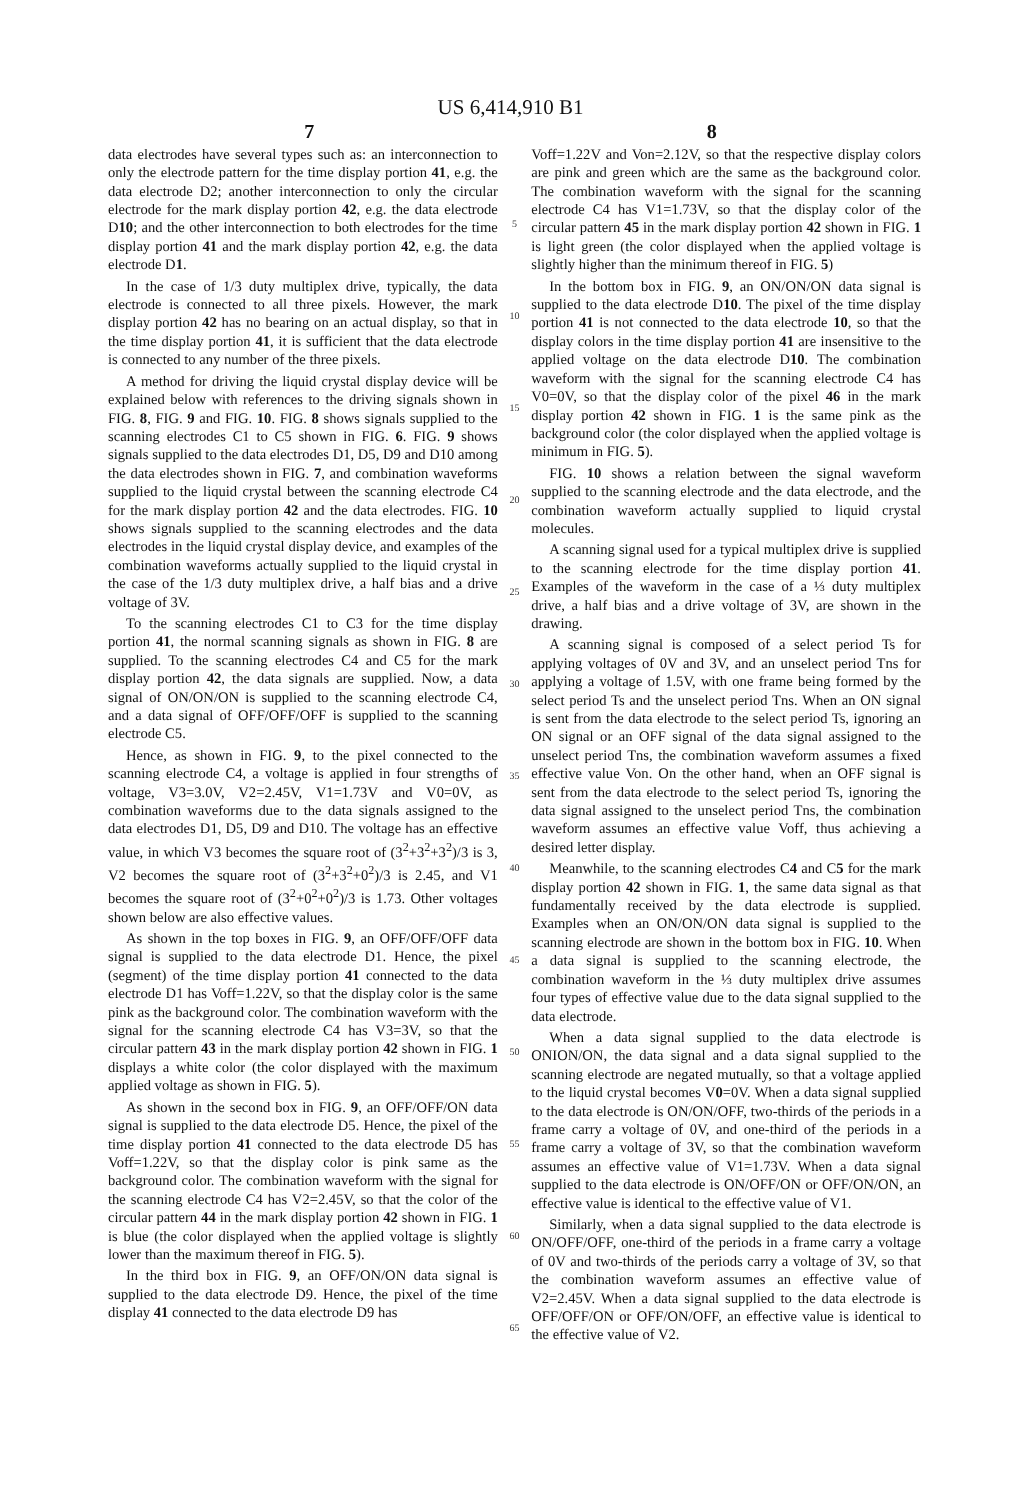US 6,414,910 B1
7 8
data electrodes have several types such as: an interconnection to only the electrode pattern for the time display portion 41, e.g. the data electrode D2; another interconnection to only the circular electrode for the mark display portion 42, e.g. the data electrode D10; and the other interconnection to both electrodes for the time display portion 41 and the mark display portion 42, e.g. the data electrode D1.
In the case of 1/3 duty multiplex drive, typically, the data electrode is connected to all three pixels. However, the mark display portion 42 has no bearing on an actual display, so that in the time display portion 41, it is sufficient that the data electrode is connected to any number of the three pixels.
A method for driving the liquid crystal display device will be explained below with references to the driving signals shown in FIG. 8, FIG. 9 and FIG. 10. FIG. 8 shows signals supplied to the scanning electrodes C1 to C5 shown in FIG. 6. FIG. 9 shows signals supplied to the data electrodes D1, D5, D9 and D10 among the data electrodes shown in FIG. 7, and combination waveforms supplied to the liquid crystal between the scanning electrode C4 for the mark display portion 42 and the data electrodes. FIG. 10 shows signals supplied to the scanning electrodes and the data electrodes in the liquid crystal display device, and examples of the combination waveforms actually supplied to the liquid crystal in the case of the 1/3 duty multiplex drive, a half bias and a drive voltage of 3V.
To the scanning electrodes C1 to C3 for the time display portion 41, the normal scanning signals as shown in FIG. 8 are supplied. To the scanning electrodes C4 and C5 for the mark display portion 42, the data signals are supplied. Now, a data signal of ON/ON/ON is supplied to the scanning electrode C4, and a data signal of OFF/OFF/OFF is supplied to the scanning electrode C5.
Hence, as shown in FIG. 9, to the pixel connected to the scanning electrode C4, a voltage is applied in four strengths of voltage, V3=3.0V, V2=2.45V, V1=1.73V and V0=0V, as combination waveforms due to the data signals assigned to the data electrodes D1, D5, D9 and D10. The voltage has an effective value, in which V3 becomes the square root of (3<sup>2</sup>+3<sup>2</sup>+3<sup>2</sup>)/3 is 3, V2 becomes the square root of (3<sup>2</sup>+3<sup>2</sup>+0<sup>2</sup>)/3 is 2.45, and V1 becomes the square root of (3<sup>2</sup>+0<sup>2</sup>+0<sup>2</sup>)/3 is 1.73. Other voltages shown below are also effective values.
As shown in the top boxes in FIG. 9, an OFF/OFF/OFF data signal is supplied to the data electrode D1. Hence, the pixel (segment) of the time display portion 41 connected to the data electrode D1 has Voff=1.22V, so that the display color is the same pink as the background color. The combination waveform with the signal for the scanning electrode C4 has V3=3V, so that the circular pattern 43 in the mark display portion 42 shown in FIG. 1 displays a white color (the color displayed with the maximum applied voltage as shown in FIG. 5).
As shown in the second box in FIG. 9, an OFF/OFF/ON data signal is supplied to the data electrode D5. Hence, the pixel of the time display portion 41 connected to the data electrode D5 has Voff=1.22V, so that the display color is pink same as the background color. The combination waveform with the signal for the scanning electrode C4 has V2=2.45V, so that the color of the circular pattern 44 in the mark display portion 42 shown in FIG. 1 is blue (the color displayed when the applied voltage is slightly lower than the maximum thereof in FIG. 5).
In the third box in FIG. 9, an OFF/ON/ON data signal is supplied to the data electrode D9. Hence, the pixel of the time display 41 connected to the data electrode D9 has
5
10
15
20
25
30
35
40
45
50
55
60
65
Voff=1.22V and Von=2.12V, so that the respective display colors are pink and green which are the same as the background color. The combination waveform with the signal for the scanning electrode C4 has V1=1.73V, so that the display color of the circular pattern 45 in the mark display portion 42 shown in FIG. 1 is light green (the color displayed when the applied voltage is slightly higher than the minimum thereof in FIG. 5)
In the bottom box in FIG. 9, an ON/ON/ON data signal is supplied to the data electrode D10. The pixel of the time display portion 41 is not connected to the data electrode 10, so that the display colors in the time display portion 41 are insensitive to the applied voltage on the data electrode D10. The combination waveform with the signal for the scanning electrode C4 has V0=0V, so that the display color of the pixel 46 in the mark display portion 42 shown in FIG. 1 is the same pink as the background color (the color displayed when the applied voltage is minimum in FIG. 5).
FIG. 10 shows a relation between the signal waveform supplied to the scanning electrode and the data electrode, and the combination waveform actually supplied to liquid crystal molecules.
A scanning signal used for a typical multiplex drive is supplied to the scanning electrode for the time display portion 41. Examples of the waveform in the case of a ⅓ duty multiplex drive, a half bias and a drive voltage of 3V, are shown in the drawing.
A scanning signal is composed of a select period Ts for applying voltages of 0V and 3V, and an unselect period Tns for applying a voltage of 1.5V, with one frame being formed by the select period Ts and the unselect period Tns. When an ON signal is sent from the data electrode to the select period Ts, ignoring an ON signal or an OFF signal of the data signal assigned to the unselect period Tns, the combination waveform assumes a fixed effective value Von. On the other hand, when an OFF signal is sent from the data electrode to the select period Ts, ignoring the data signal assigned to the unselect period Tns, the combination waveform assumes an effective value Voff, thus achieving a desired letter display.
Meanwhile, to the scanning electrodes C4 and C5 for the mark display portion 42 shown in FIG. 1, the same data signal as that fundamentally received by the data electrode is supplied. Examples when an ON/ON/ON data signal is supplied to the scanning electrode are shown in the bottom box in FIG. 10. When a data signal is supplied to the scanning electrode, the combination waveform in the ⅓ duty multiplex drive assumes four types of effective value due to the data signal supplied to the data electrode.
When a data signal supplied to the data electrode is ONION/ON, the data signal and a data signal supplied to the scanning electrode are negated mutually, so that a voltage applied to the liquid crystal becomes V0=0V. When a data signal supplied to the data electrode is ON/ON/OFF, two-thirds of the periods in a frame carry a voltage of 0V, and one-third of the periods in a frame carry a voltage of 3V, so that the combination waveform assumes an effective value of V1=1.73V. When a data signal supplied to the data electrode is ON/OFF/ON or OFF/ON/ON, an effective value is identical to the effective value of V1.
Similarly, when a data signal supplied to the data electrode is ON/OFF/OFF, one-third of the periods in a frame carry a voltage of 0V and two-thirds of the periods carry a voltage of 3V, so that the combination waveform assumes an effective value of V2=2.45V. When a data signal supplied to the data electrode is OFF/OFF/ON or OFF/ON/OFF, an effective value is identical to the effective value of V2.